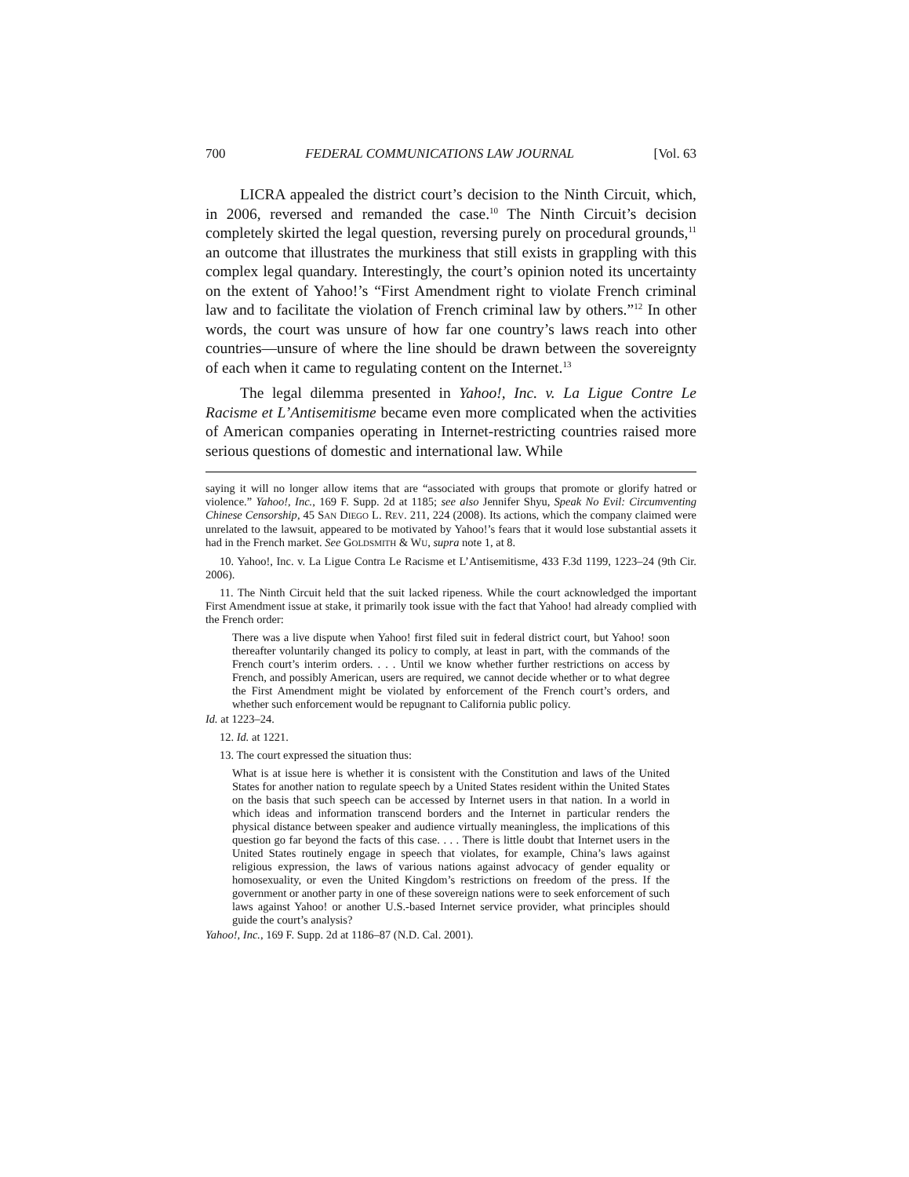700 FEDERAL COMMUNICATIONS LAW JOURNAL [Vol. 63
LICRA appealed the district court’s decision to the Ninth Circuit, which, in 2006, reversed and remanded the case.<sup>10</sup> The Ninth Circuit’s decision completely skirted the legal question, reversing purely on procedural grounds,<sup>11</sup> an outcome that illustrates the murkiness that still exists in grappling with this complex legal quandary. Interestingly, the court’s opinion noted its uncertainty on the extent of Yahoo!’s “First Amendment right to violate French criminal law and to facilitate the violation of French criminal law by others.”<sup>12</sup> In other words, the court was unsure of how far one country’s laws reach into other countries—unsure of where the line should be drawn between the sovereignty of each when it came to regulating content on the Internet.<sup>13</sup>
The legal dilemma presented in Yahoo!, Inc. v. La Ligue Contre Le Racisme et L’Antisemitisme became even more complicated when the activities of American companies operating in Internet-restricting countries raised more serious questions of domestic and international law. While
saying it will no longer allow items that are “associated with groups that promote or glorify hatred or violence.” Yahoo!, Inc., 169 F. Supp. 2d at 1185; see also Jennifer Shyu, Speak No Evil: Circumventing Chinese Censorship, 45 SAN DIEGO L. REV. 211, 224 (2008). Its actions, which the company claimed were unrelated to the lawsuit, appeared to be motivated by Yahoo!’s fears that it would lose substantial assets it had in the French market. See GOLDSMITH & WU, supra note 1, at 8.
10. Yahoo!, Inc. v. La Ligue Contra Le Racisme et L’Antisemitisme, 433 F.3d 1199, 1223–24 (9th Cir. 2006).
11. The Ninth Circuit held that the suit lacked ripeness. While the court acknowledged the important First Amendment issue at stake, it primarily took issue with the fact that Yahoo! had already complied with the French order:
There was a live dispute when Yahoo! first filed suit in federal district court, but Yahoo! soon thereafter voluntarily changed its policy to comply, at least in part, with the commands of the French court’s interim orders. . . . Until we know whether further restrictions on access by French, and possibly American, users are required, we cannot decide whether or to what degree the First Amendment might be violated by enforcement of the French court’s orders, and whether such enforcement would be repugnant to California public policy.
Id. at 1223–24.
12. Id. at 1221.
13. The court expressed the situation thus:
What is at issue here is whether it is consistent with the Constitution and laws of the United States for another nation to regulate speech by a United States resident within the United States on the basis that such speech can be accessed by Internet users in that nation. In a world in which ideas and information transcend borders and the Internet in particular renders the physical distance between speaker and audience virtually meaningless, the implications of this question go far beyond the facts of this case. . . . There is little doubt that Internet users in the United States routinely engage in speech that violates, for example, China’s laws against religious expression, the laws of various nations against advocacy of gender equality or homosexuality, or even the United Kingdom’s restrictions on freedom of the press. If the government or another party in one of these sovereign nations were to seek enforcement of such laws against Yahoo! or another U.S.-based Internet service provider, what principles should guide the court’s analysis?
Yahoo!, Inc., 169 F. Supp. 2d at 1186–87 (N.D. Cal. 2001).